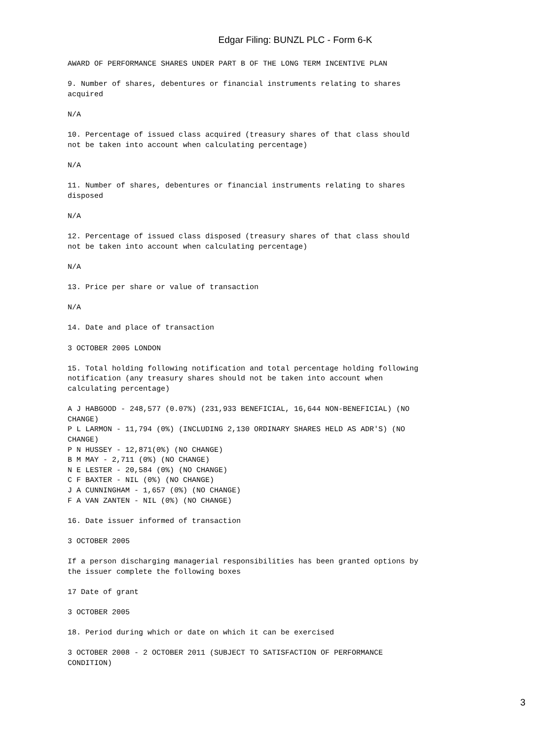Edgar Filing: BUNZL PLC - Form 6-K
AWARD OF PERFORMANCE SHARES UNDER PART B OF THE LONG TERM INCENTIVE PLAN

9. Number of shares, debentures or financial instruments relating to shares
acquired

N/A

10. Percentage of issued class acquired (treasury shares of that class should
not be taken into account when calculating percentage)

N/A

11. Number of shares, debentures or financial instruments relating to shares
disposed

N/A

12. Percentage of issued class disposed (treasury shares of that class should
not be taken into account when calculating percentage)

N/A

13. Price per share or value of transaction

N/A

14. Date and place of transaction

3 OCTOBER 2005 LONDON

15. Total holding following notification and total percentage holding following
notification (any treasury shares should not be taken into account when
calculating percentage)

A J HABGOOD - 248,577 (0.07%) (231,933 BENEFICIAL, 16,644 NON-BENEFICIAL) (NO
CHANGE)
P L LARMON - 11,794 (0%) (INCLUDING 2,130 ORDINARY SHARES HELD AS ADR'S) (NO
CHANGE)
P N HUSSEY - 12,871(0%) (NO CHANGE)
B M MAY - 2,711 (0%) (NO CHANGE)
N E LESTER - 20,584 (0%) (NO CHANGE)
C F BAXTER - NIL (0%) (NO CHANGE)
J A CUNNINGHAM - 1,657 (0%) (NO CHANGE)
F A VAN ZANTEN - NIL (0%) (NO CHANGE)

16. Date issuer informed of transaction

3 OCTOBER 2005

If a person discharging managerial responsibilities has been granted options by
the issuer complete the following boxes

17 Date of grant

3 OCTOBER 2005

18. Period during which or date on which it can be exercised

3 OCTOBER 2008 - 2 OCTOBER 2011 (SUBJECT TO SATISFACTION OF PERFORMANCE
CONDITION)
3